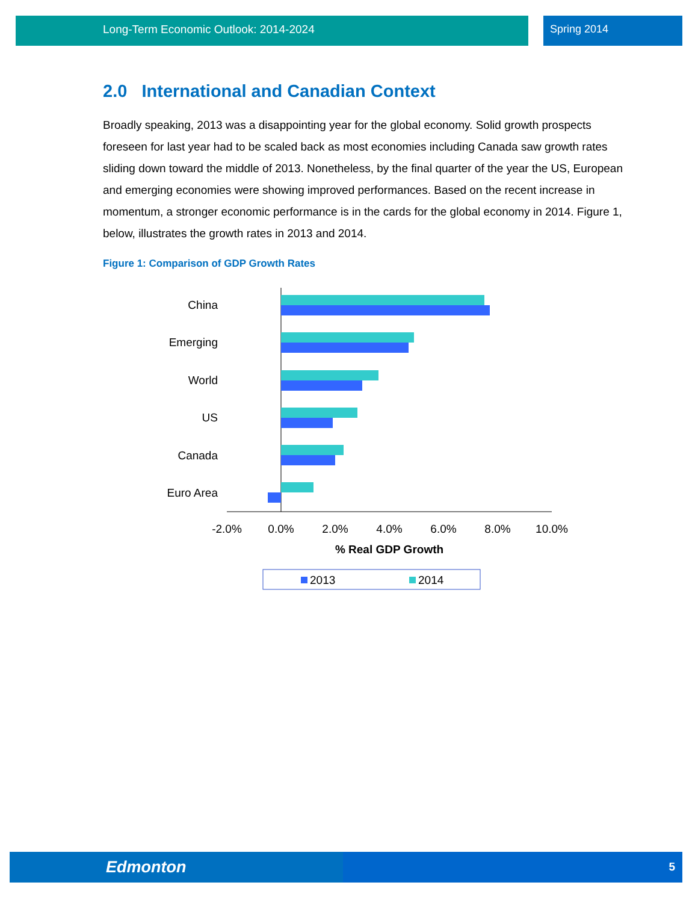Long-Term Economic Outlook: 2014-2024 Spring 2014
2.0 International and Canadian Context
Broadly speaking, 2013 was a disappointing year for the global economy. Solid growth prospects foreseen for last year had to be scaled back as most economies including Canada saw growth rates sliding down toward the middle of 2013. Nonetheless, by the final quarter of the year the US, European and emerging economies were showing improved performances. Based on the recent increase in momentum, a stronger economic performance is in the cards for the global economy in 2014. Figure 1, below, illustrates the growth rates in 2013 and 2014.
Figure 1: Comparison of GDP Growth Rates
China
Emerging
World
US
Canada
Euro Area
-2.0%
0.0%
2.0%
4.0%
6.0%
8.0%
10.0%
% Real GDP Growth
2013
2014
Edmonton 5